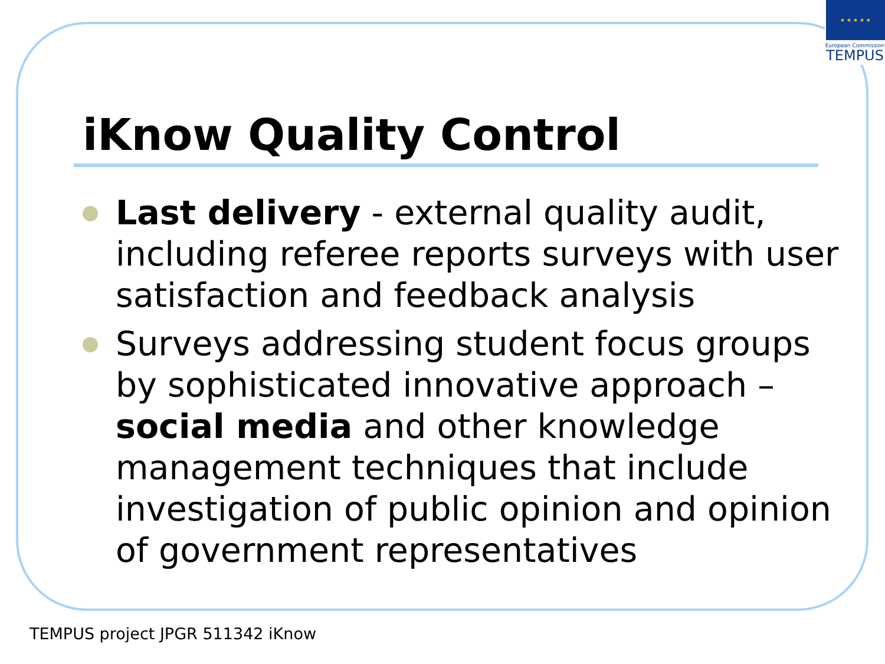★ ★ ★ ★ ★
European Commission
TEMPUS
iKnow Quality Control
Last delivery - external quality audit, including referee reports surveys with user satisfaction and feedback analysis
Surveys addressing student focus groups by sophisticated innovative approach – social media and other knowledge management techniques that include investigation of public opinion and opinion of government representatives
TEMPUS project JPGR 511342 iKnow